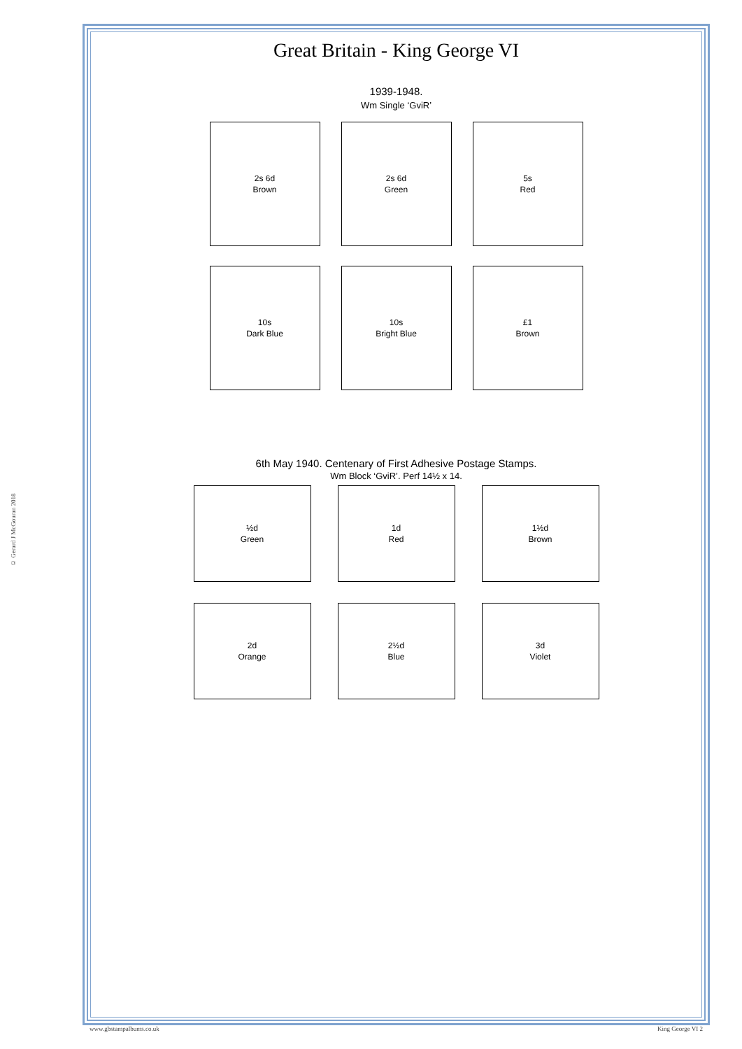© Gerard J McGouran 2018
Great Britain - King George VI
1939-1948.
Wm Single ‘GviR’
2s 6d
Brown
2s 6d
Green
5s
Red
10s
Dark Blue
10s
Bright Blue
£1
Brown
6th May 1940. Centenary of First Adhesive Postage Stamps.
Wm Block ‘GviR’. Perf 14½ x 14.
½d
Green
1d
Red
1½d
Brown
2d
Orange
2½d
Blue
3d
Violet
www.gbstampalbums.co.uk King George VI 2